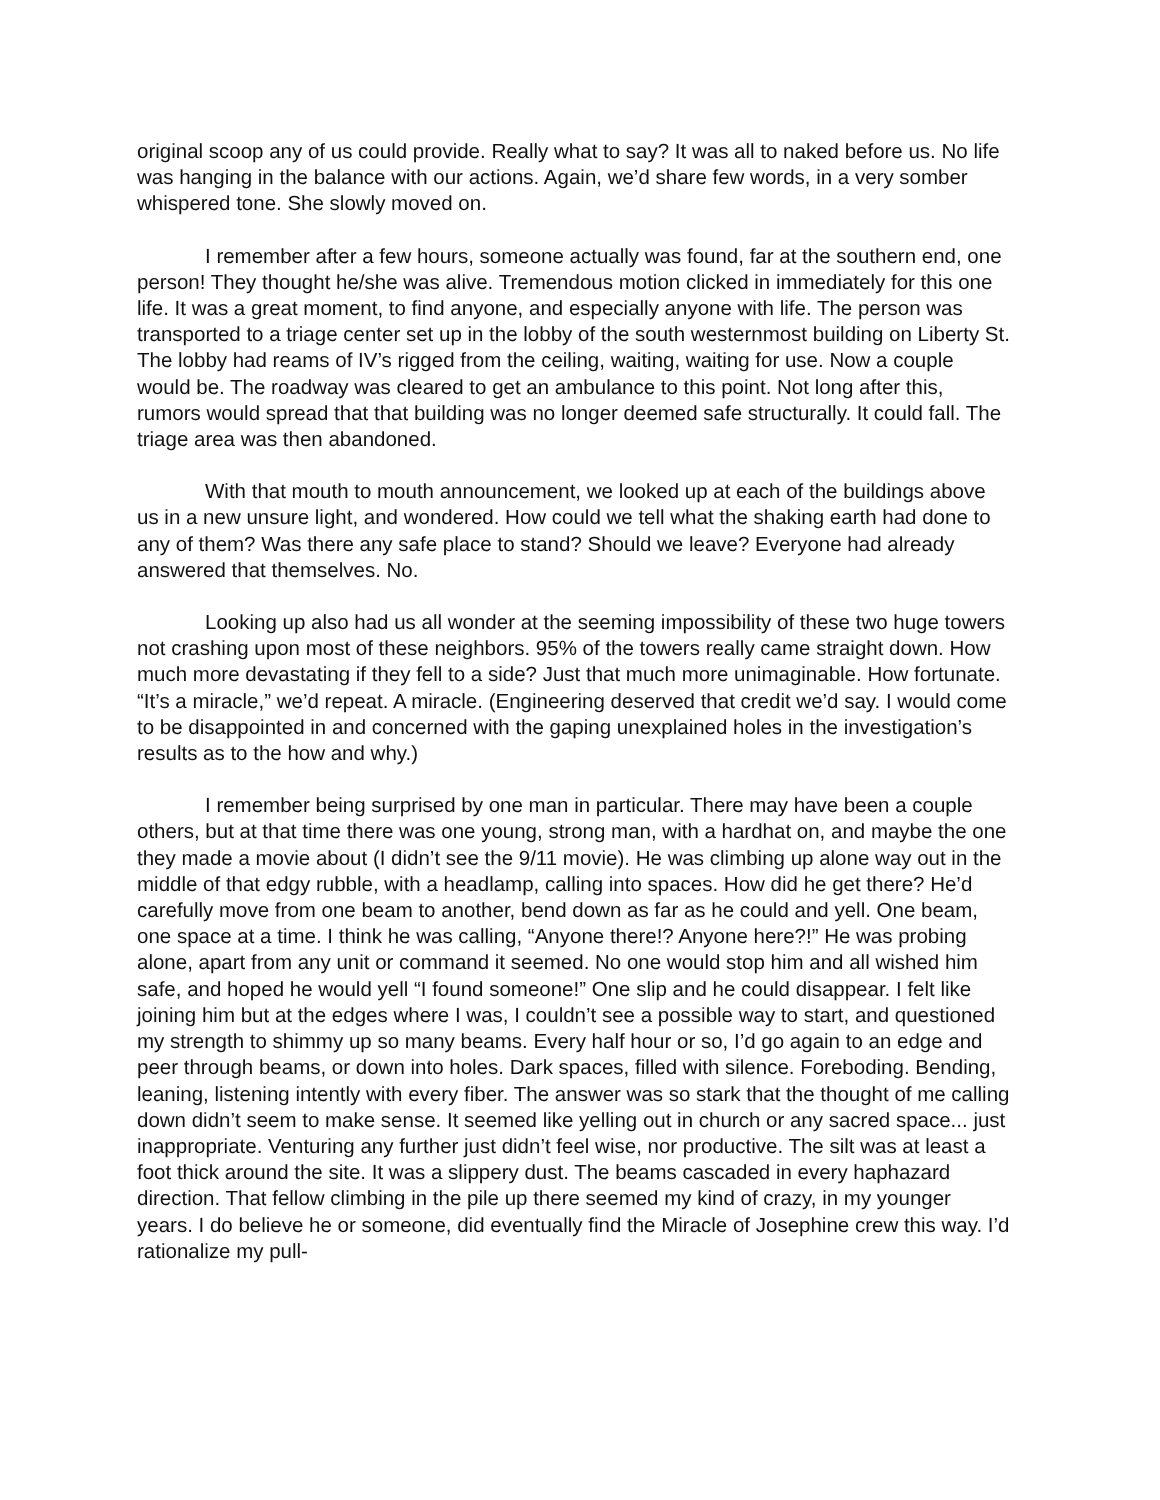original scoop any of us could provide. Really what to say? It was all to naked before us. No life was hanging in the balance with our actions. Again, we’d share few words, in a very somber whispered tone. She slowly moved on.
I remember after a few hours, someone actually was found, far at the southern end, one person! They thought he/she was alive. Tremendous motion clicked in immediately for this one life. It was a great moment, to find anyone, and especially anyone with life. The person was transported to a triage center set up in the lobby of the south westernmost building on Liberty St. The lobby had reams of IV’s rigged from the ceiling, waiting, waiting for use. Now a couple would be. The roadway was cleared to get an ambulance to this point. Not long after this, rumors would spread that that building was no longer deemed safe structurally. It could fall. The triage area was then abandoned.
With that mouth to mouth announcement, we looked up at each of the buildings above us in a new unsure light, and wondered. How could we tell what the shaking earth had done to any of them? Was there any safe place to stand? Should we leave? Everyone had already answered that themselves. No.
Looking up also had us all wonder at the seeming impossibility of these two huge towers not crashing upon most of these neighbors. 95% of the towers really came straight down. How much more devastating if they fell to a side? Just that much more unimaginable. How fortunate. “It’s a miracle,” we’d repeat. A miracle. (Engineering deserved that credit we’d say. I would come to be disappointed in and concerned with the gaping unexplained holes in the investigation’s results as to the how and why.)
I remember being surprised by one man in particular. There may have been a couple others, but at that time there was one young, strong man, with a hardhat on, and maybe the one they made a movie about (I didn’t see the 9/11 movie). He was climbing up alone way out in the middle of that edgy rubble, with a headlamp, calling into spaces. How did he get there? He’d carefully move from one beam to another, bend down as far as he could and yell. One beam, one space at a time. I think he was calling, “Anyone there!? Anyone here?!” He was probing alone, apart from any unit or command it seemed. No one would stop him and all wished him safe, and hoped he would yell “I found someone!” One slip and he could disappear. I felt like joining him but at the edges where I was, I couldn’t see a possible way to start, and questioned my strength to shimmy up so many beams. Every half hour or so, I’d go again to an edge and peer through beams, or down into holes. Dark spaces, filled with silence. Foreboding. Bending, leaning, listening intently with every fiber. The answer was so stark that the thought of me calling down didn’t seem to make sense. It seemed like yelling out in church or any sacred space... just inappropriate. Venturing any further just didn’t feel wise, nor productive. The silt was at least a foot thick around the site. It was a slippery dust. The beams cascaded in every haphazard direction. That fellow climbing in the pile up there seemed my kind of crazy, in my younger years. I do believe he or someone, did eventually find the Miracle of Josephine crew this way. I’d rationalize my pull-